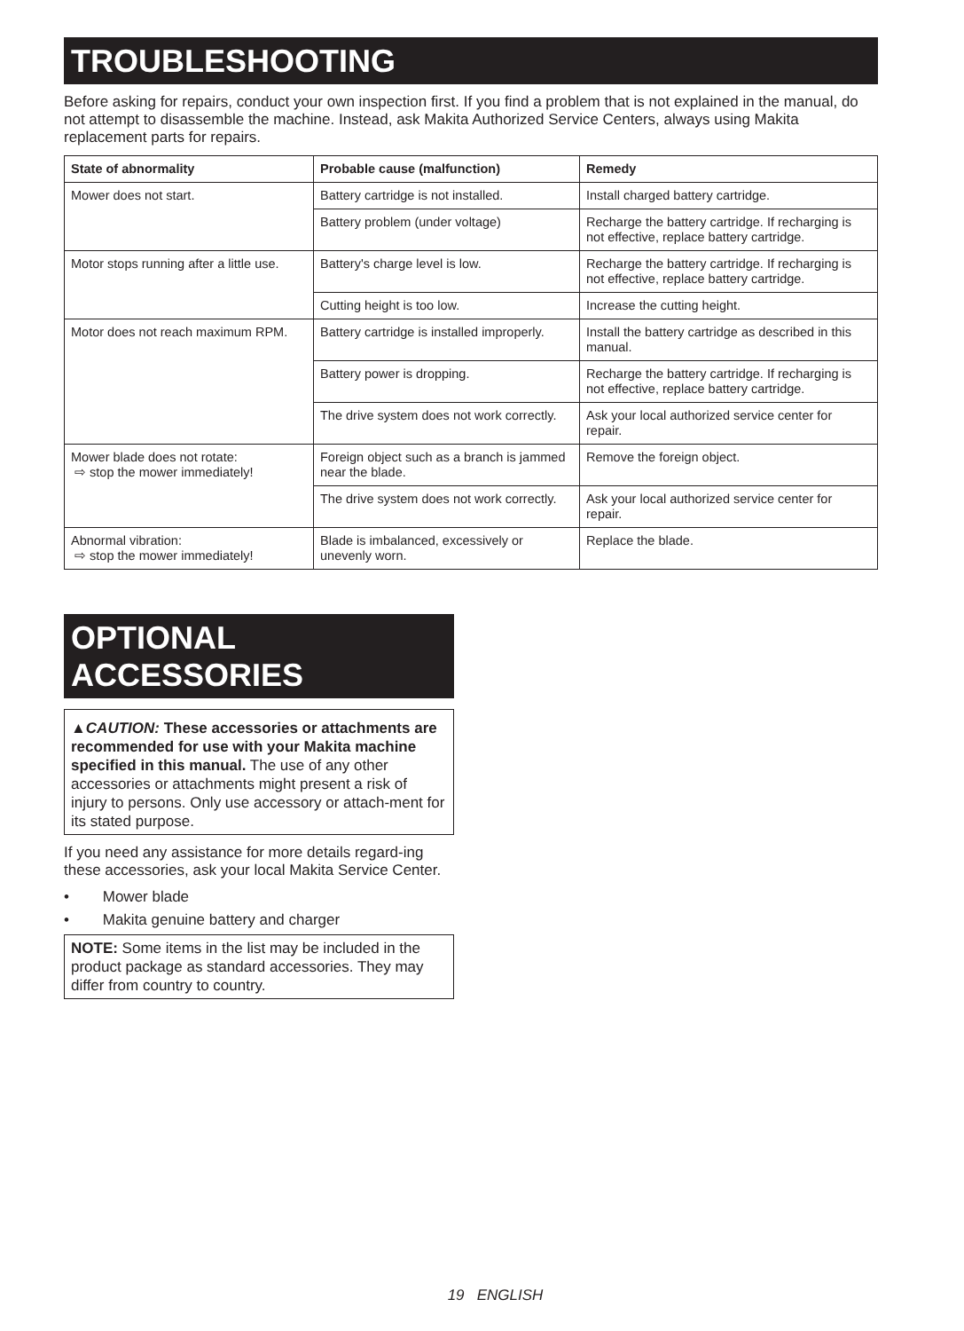TROUBLESHOOTING
Before asking for repairs, conduct your own inspection first. If you find a problem that is not explained in the manual, do not attempt to disassemble the machine. Instead, ask Makita Authorized Service Centers, always using Makita replacement parts for repairs.
| State of abnormality | Probable cause (malfunction) | Remedy |
| --- | --- | --- |
| Mower does not start. | Battery cartridge is not installed. | Install charged battery cartridge. |
| | Battery problem (under voltage) | Recharge the battery cartridge. If recharging is not effective, replace battery cartridge. |
| Motor stops running after a little use. | Battery's charge level is low. | Recharge the battery cartridge. If recharging is not effective, replace battery cartridge. |
| | Cutting height is too low. | Increase the cutting height. |
| Motor does not reach maximum RPM. | Battery cartridge is installed improperly. | Install the battery cartridge as described in this manual. |
| | Battery power is dropping. | Recharge the battery cartridge. If recharging is not effective, replace battery cartridge. |
| | The drive system does not work correctly. | Ask your local authorized service center for repair. |
| Mower blade does not rotate: ⇨ stop the mower immediately! | Foreign object such as a branch is jammed near the blade. | Remove the foreign object. |
| | The drive system does not work correctly. | Ask your local authorized service center for repair. |
| Abnormal vibration: ⇨ stop the mower immediately! | Blade is imbalanced, excessively or unevenly worn. | Replace the blade. |
OPTIONAL
ACCESSORIES
▲CAUTION: These accessories or attachments are recommended for use with your Makita machine specified in this manual. The use of any other accessories or attachments might present a risk of injury to persons. Only use accessory or attach-ment for its stated purpose.
If you need any assistance for more details regard-ing these accessories, ask your local Makita Service Center.
• Mower blade
• Makita genuine battery and charger
NOTE: Some items in the list may be included in the product package as standard accessories. They may differ from country to country.
19 ENGLISH